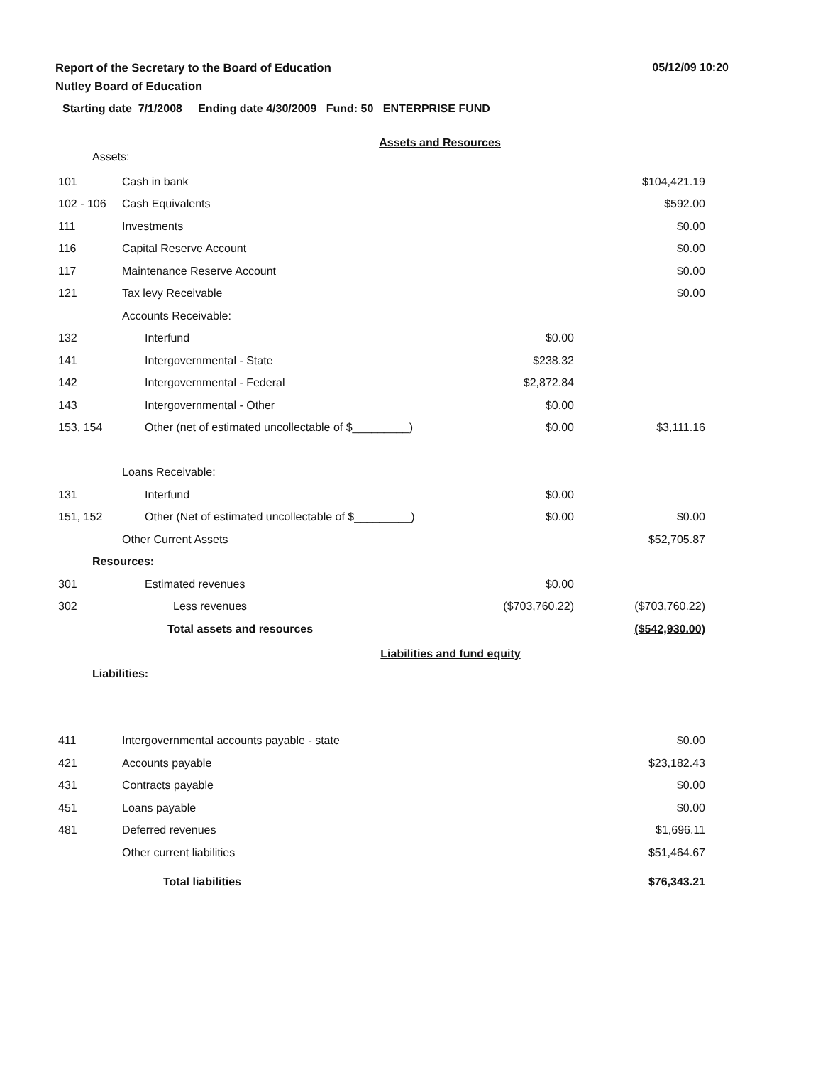Report of the Secretary to the Board of Education
Nutley Board of Education
05/12/09 10:20
Starting date 7/1/2008 Ending date 4/30/2009 Fund: 50 ENTERPRISE FUND
Assets and Resources
Assets:
| 101 | Cash in bank | | $104,421.19 |
| 102 - 106 | Cash Equivalents | | $592.00 |
| 111 | Investments | | $0.00 |
| 116 | Capital Reserve Account | | $0.00 |
| 117 | Maintenance Reserve Account | | $0.00 |
| 121 | Tax levy Receivable | | $0.00 |
| | Accounts Receivable: | | |
| 132 | Interfund | $0.00 | |
| 141 | Intergovernmental - State | $238.32 | |
| 142 | Intergovernmental - Federal | $2,872.84 | |
| 143 | Intergovernmental - Other | $0.00 | |
| 153, 154 | Other (net of estimated uncollectable of $_________) | $0.00 | $3,111.16 |
| | Loans Receivable: | | |
| 131 | Interfund | $0.00 | |
| 151, 152 | Other (Net of estimated uncollectable of $_________) | $0.00 | $0.00 |
| | Other Current Assets | | $52,705.87 |
| Resources: | | | |
| 301 | Estimated revenues | $0.00 | |
| 302 | Less revenues | ($703,760.22) | ($703,760.22) |
| | Total assets and resources | | ($542,930.00) |
Liabilities and fund equity
Liabilities:
| 411 | Intergovernmental accounts payable - state | $0.00 |
| 421 | Accounts payable | $23,182.43 |
| 431 | Contracts payable | $0.00 |
| 451 | Loans payable | $0.00 |
| 481 | Deferred revenues | $1,696.11 |
| | Other current liabilities | $51,464.67 |
| | Total liabilities | $76,343.21 |